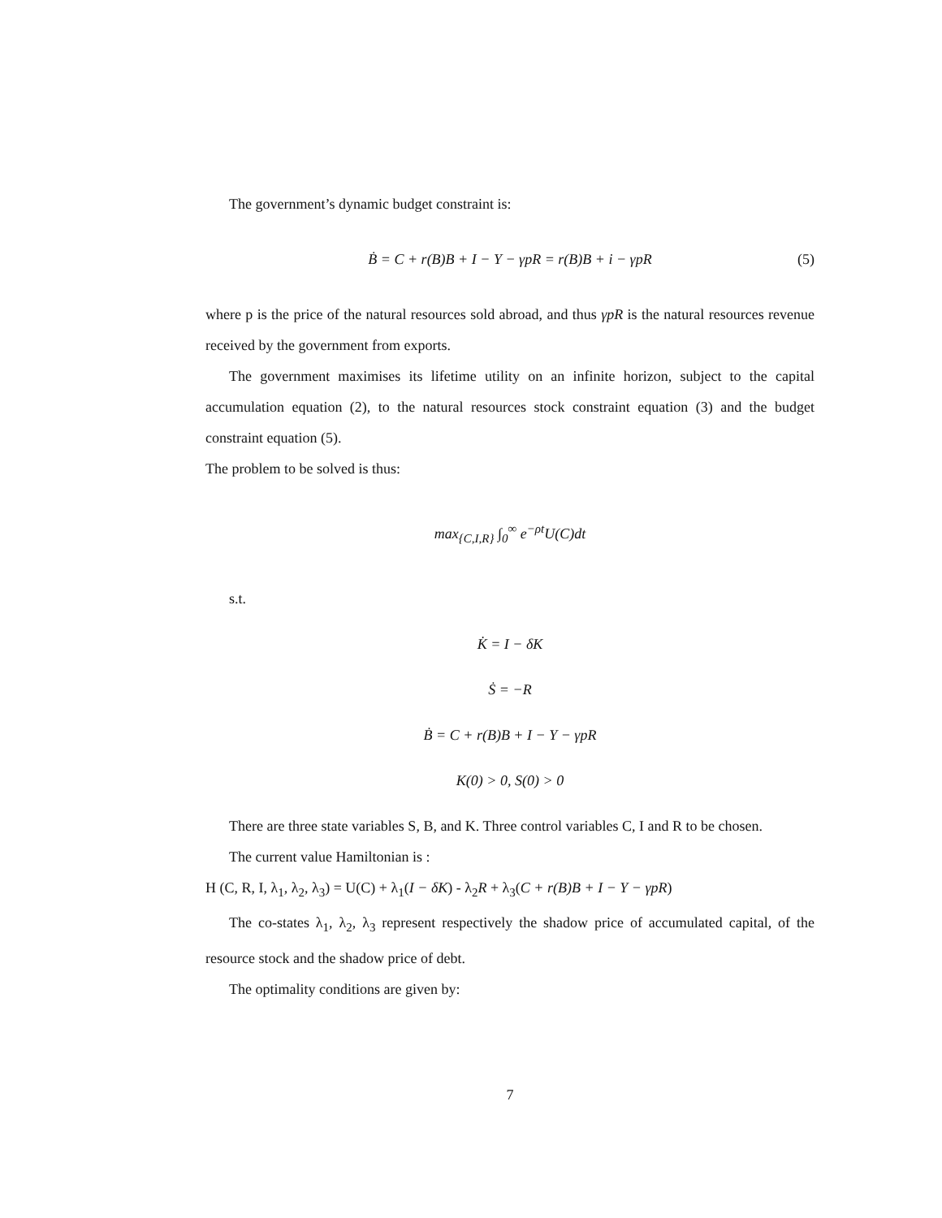The government’s dynamic budget constraint is:
Ḃ = C + r(B)B + I − Y − γpR = r(B)B + i − γpR (5)
where p is the price of the natural resources sold abroad, and thus γpR is the natural resources revenue received by the government from exports.
The government maximises its lifetime utility on an infinite horizon, subject to the capital accumulation equation (2), to the natural resources stock constraint equation (3) and the budget constraint equation (5).
The problem to be solved is thus:
max<sub>{C,I,R}</sub> ∫<sub>0</sub><sup>∞</sup> e<sup>−ρt</sup>U(C)dt
s.t.
K̇ = I − δK
Ṡ = −R
Ḃ = C + r(B)B + I − Y − γpR
K(0) > 0, S(0) > 0
There are three state variables S, B, and K. Three control variables C, I and R to be chosen.
The current value Hamiltonian is :
H (C, R, I, λ<sub>1</sub>, λ<sub>2</sub>, λ<sub>3</sub>) = U(C) + λ<sub>1</sub>(I − δK) - λ<sub>2</sub>R + λ<sub>3</sub>(C + r(B)B + I − Y − γpR)
The co-states λ<sub>1</sub>, λ<sub>2</sub>, λ<sub>3</sub> represent respectively the shadow price of accumulated capital, of the resource stock and the shadow price of debt.
The optimality conditions are given by:
7